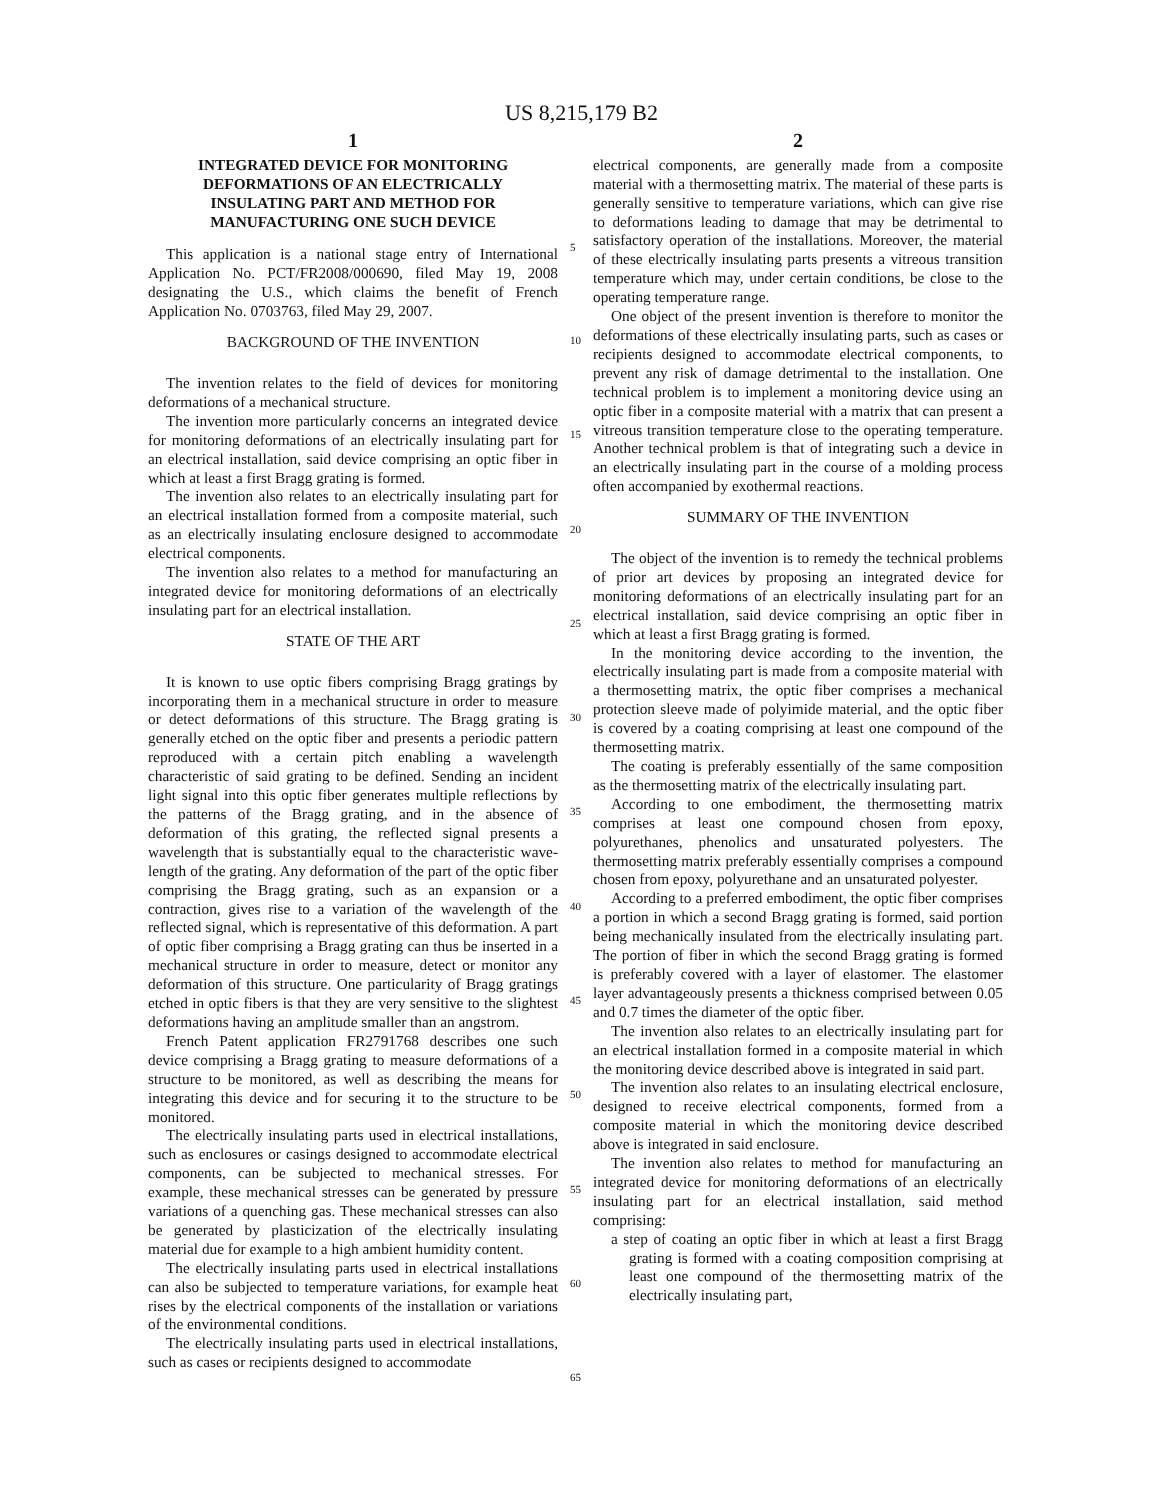US 8,215,179 B2
1
INTEGRATED DEVICE FOR MONITORING DEFORMATIONS OF AN ELECTRICALLY INSULATING PART AND METHOD FOR MANUFACTURING ONE SUCH DEVICE
This application is a national stage entry of International Application No. PCT/FR2008/000690, filed May 19, 2008 designating the U.S., which claims the benefit of French Application No. 0703763, filed May 29, 2007.
BACKGROUND OF THE INVENTION
The invention relates to the field of devices for monitoring deformations of a mechanical structure.
The invention more particularly concerns an integrated device for monitoring deformations of an electrically insulating part for an electrical installation, said device comprising an optic fiber in which at least a first Bragg grating is formed.
The invention also relates to an electrically insulating part for an electrical installation formed from a composite material, such as an electrically insulating enclosure designed to accommodate electrical components.
The invention also relates to a method for manufacturing an integrated device for monitoring deformations of an electrically insulating part for an electrical installation.
STATE OF THE ART
It is known to use optic fibers comprising Bragg gratings by incorporating them in a mechanical structure in order to measure or detect deformations of this structure. The Bragg grating is generally etched on the optic fiber and presents a periodic pattern reproduced with a certain pitch enabling a wavelength characteristic of said grating to be defined. Sending an incident light signal into this optic fiber generates multiple reflections by the patterns of the Bragg grating, and in the absence of deformation of this grating, the reflected signal presents a wavelength that is substantially equal to the characteristic wave-length of the grating. Any deformation of the part of the optic fiber comprising the Bragg grating, such as an expansion or a contraction, gives rise to a variation of the wavelength of the reflected signal, which is representative of this deformation. A part of optic fiber comprising a Bragg grating can thus be inserted in a mechanical structure in order to measure, detect or monitor any deformation of this structure. One particularity of Bragg gratings etched in optic fibers is that they are very sensitive to the slightest deformations having an amplitude smaller than an angstrom.
French Patent application FR2791768 describes one such device comprising a Bragg grating to measure deformations of a structure to be monitored, as well as describing the means for integrating this device and for securing it to the structure to be monitored.
The electrically insulating parts used in electrical installations, such as enclosures or casings designed to accommodate electrical components, can be subjected to mechanical stresses. For example, these mechanical stresses can be generated by pressure variations of a quenching gas. These mechanical stresses can also be generated by plasticization of the electrically insulating material due for example to a high ambient humidity content.
The electrically insulating parts used in electrical installations can also be subjected to temperature variations, for example heat rises by the electrical components of the installation or variations of the environmental conditions.
The electrically insulating parts used in electrical installations, such as cases or recipients designed to accommodate
2
electrical components, are generally made from a composite material with a thermosetting matrix. The material of these parts is generally sensitive to temperature variations, which can give rise to deformations leading to damage that may be detrimental to satisfactory operation of the installations. Moreover, the material of these electrically insulating parts presents a vitreous transition temperature which may, under certain conditions, be close to the operating temperature range.
One object of the present invention is therefore to monitor the deformations of these electrically insulating parts, such as cases or recipients designed to accommodate electrical components, to prevent any risk of damage detrimental to the installation. One technical problem is to implement a monitoring device using an optic fiber in a composite material with a matrix that can present a vitreous transition temperature close to the operating temperature. Another technical problem is that of integrating such a device in an electrically insulating part in the course of a molding process often accompanied by exothermal reactions.
SUMMARY OF THE INVENTION
The object of the invention is to remedy the technical problems of prior art devices by proposing an integrated device for monitoring deformations of an electrically insulating part for an electrical installation, said device comprising an optic fiber in which at least a first Bragg grating is formed.
In the monitoring device according to the invention, the electrically insulating part is made from a composite material with a thermosetting matrix, the optic fiber comprises a mechanical protection sleeve made of polyimide material, and the optic fiber is covered by a coating comprising at least one compound of the thermosetting matrix.
The coating is preferably essentially of the same composition as the thermosetting matrix of the electrically insulating part.
According to one embodiment, the thermosetting matrix comprises at least one compound chosen from epoxy, polyurethanes, phenolics and unsaturated polyesters. The thermosetting matrix preferably essentially comprises a compound chosen from epoxy, polyurethane and an unsaturated polyester.
According to a preferred embodiment, the optic fiber comprises a portion in which a second Bragg grating is formed, said portion being mechanically insulated from the electrically insulating part. The portion of fiber in which the second Bragg grating is formed is preferably covered with a layer of elastomer. The elastomer layer advantageously presents a thickness comprised between 0.05 and 0.7 times the diameter of the optic fiber.
The invention also relates to an electrically insulating part for an electrical installation formed in a composite material in which the monitoring device described above is integrated in said part.
The invention also relates to an insulating electrical enclosure, designed to receive electrical components, formed from a composite material in which the monitoring device described above is integrated in said enclosure.
The invention also relates to method for manufacturing an integrated device for monitoring deformations of an electrically insulating part for an electrical installation, said method comprising:
a step of coating an optic fiber in which at least a first Bragg grating is formed with a coating composition comprising at least one compound of the thermosetting matrix of the electrically insulating part,
5
10
15
20
25
30
35
40
45
50
55
60
65